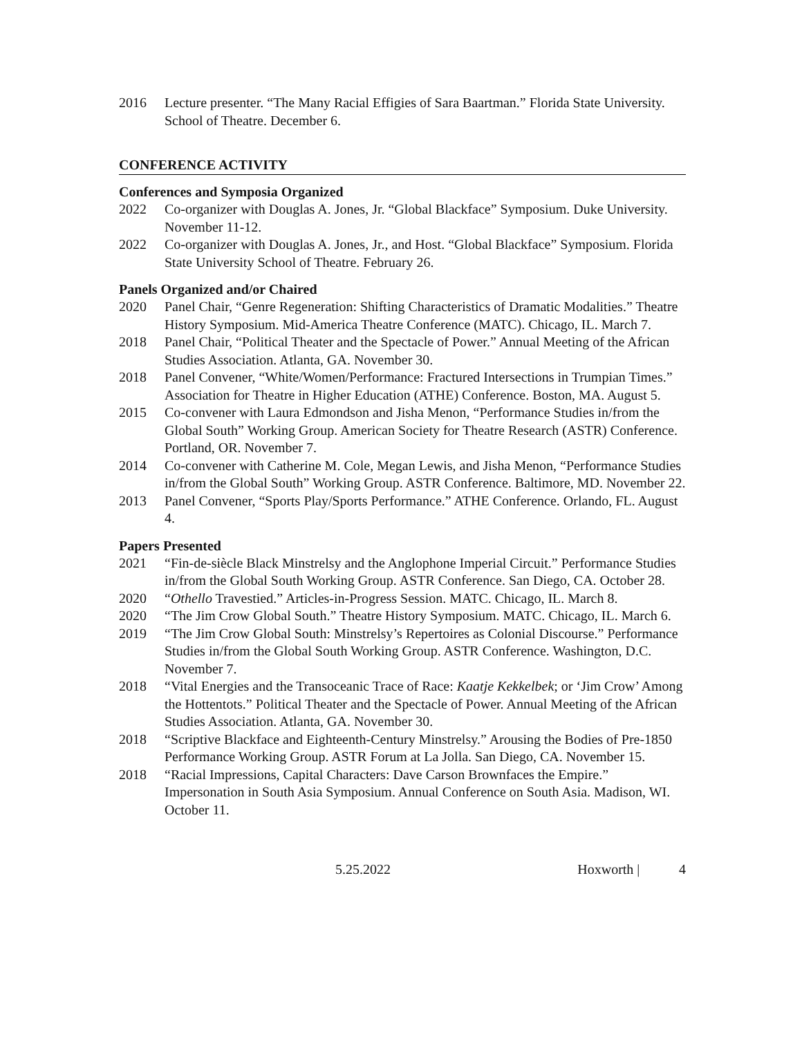2016 Lecture presenter. “The Many Racial Effigies of Sara Baartman.” Florida State University. School of Theatre. December 6.
CONFERENCE ACTIVITY
Conferences and Symposia Organized
2022 Co-organizer with Douglas A. Jones, Jr. “Global Blackface” Symposium. Duke University. November 11-12.
2022 Co-organizer with Douglas A. Jones, Jr., and Host. “Global Blackface” Symposium. Florida State University School of Theatre. February 26.
Panels Organized and/or Chaired
2020 Panel Chair, “Genre Regeneration: Shifting Characteristics of Dramatic Modalities.” Theatre History Symposium. Mid-America Theatre Conference (MATC). Chicago, IL. March 7.
2018 Panel Chair, “Political Theater and the Spectacle of Power.” Annual Meeting of the African Studies Association. Atlanta, GA. November 30.
2018 Panel Convener, “White/Women/Performance: Fractured Intersections in Trumpian Times.” Association for Theatre in Higher Education (ATHE) Conference. Boston, MA. August 5.
2015 Co-convener with Laura Edmondson and Jisha Menon, “Performance Studies in/from the Global South” Working Group. American Society for Theatre Research (ASTR) Conference. Portland, OR. November 7.
2014 Co-convener with Catherine M. Cole, Megan Lewis, and Jisha Menon, “Performance Studies in/from the Global South” Working Group. ASTR Conference. Baltimore, MD. November 22.
2013 Panel Convener, “Sports Play/Sports Performance.” ATHE Conference. Orlando, FL. August 4.
Papers Presented
2021 “Fin-de-siècle Black Minstrelsy and the Anglophone Imperial Circuit.” Performance Studies in/from the Global South Working Group. ASTR Conference. San Diego, CA. October 28.
2020 “Othello Travestied.” Articles-in-Progress Session. MATC. Chicago, IL. March 8.
2020 “The Jim Crow Global South.” Theatre History Symposium. MATC. Chicago, IL. March 6.
2019 “The Jim Crow Global South: Minstrelsy’s Repertoires as Colonial Discourse.” Performance Studies in/from the Global South Working Group. ASTR Conference. Washington, D.C. November 7.
2018 “Vital Energies and the Transoceanic Trace of Race: Kaatje Kekkelbek; or ‘Jim Crow’ Among the Hottentots.” Political Theater and the Spectacle of Power. Annual Meeting of the African Studies Association. Atlanta, GA. November 30.
2018 “Scriptive Blackface and Eighteenth-Century Minstrelsy.” Arousing the Bodies of Pre-1850 Performance Working Group. ASTR Forum at La Jolla. San Diego, CA. November 15.
2018 “Racial Impressions, Capital Characters: Dave Carson Brownfaces the Empire.” Impersonation in South Asia Symposium. Annual Conference on South Asia. Madison, WI. October 11.
5.25.2022 Hoxworth | 4